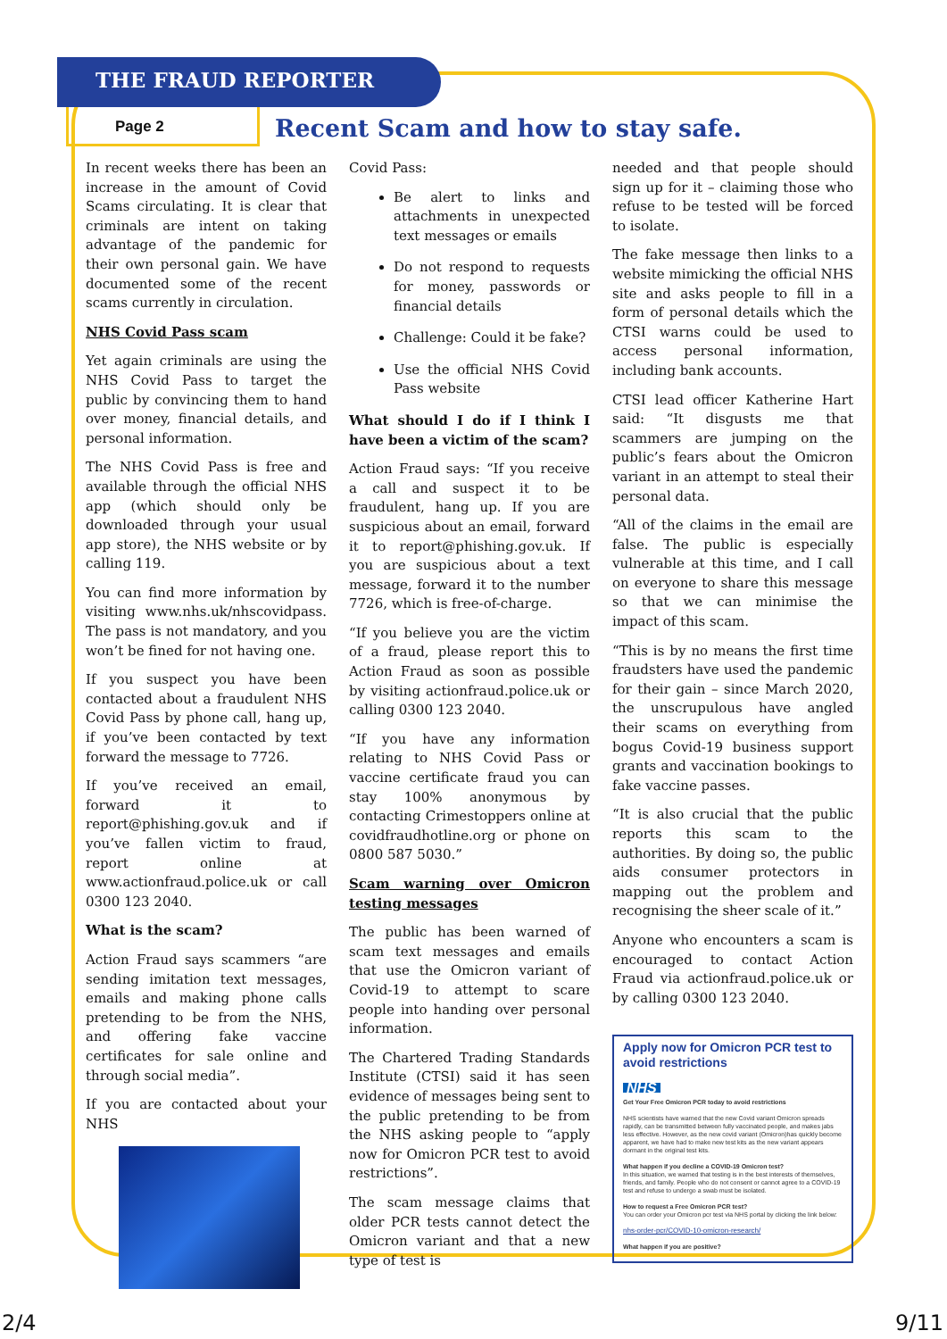THE FRAUD REPORTER
Page 2
Recent Scam and how to stay safe.
In recent weeks there has been an increase in the amount of Covid Scams circulating. It is clear that criminals are intent on taking advantage of the pandemic for their own personal gain. We have documented some of the recent scams currently in circulation.
NHS Covid Pass scam
Yet again criminals are using the NHS Covid Pass to target the public by convincing them to hand over money, financial details, and personal information.
The NHS Covid Pass is free and available through the official NHS app (which should only be downloaded through your usual app store), the NHS website or by calling 119.
You can find more information by visiting www.nhs.uk/nhscovidpass. The pass is not mandatory, and you won’t be fined for not having one.
If you suspect you have been contacted about a fraudulent NHS Covid Pass by phone call, hang up, if you’ve been contacted by text forward the message to 7726.
If you’ve received an email, forward it to report@phishing.gov.uk and if you’ve fallen victim to fraud, report online at www.actionfraud.police.uk or call 0300 123 2040.
What is the scam?
Action Fraud says scammers “are sending imitation text messages, emails and making phone calls pretending to be from the NHS, and offering fake vaccine certificates for sale online and through social media”.
If you are contacted about your NHS
Covid Pass:
Be alert to links and attachments in unexpected text messages or emails
Do not respond to requests for money, passwords or financial details
Challenge: Could it be fake?
Use the official NHS Covid Pass website
What should I do if I think I have been a victim of the scam?
Action Fraud says: “If you receive a call and suspect it to be fraudulent, hang up. If you are suspicious about an email, forward it to report@phishing.gov.uk. If you are suspicious about a text message, forward it to the number 7726, which is free-of-charge.
“If you believe you are the victim of a fraud, please report this to Action Fraud as soon as possible by visiting actionfraud.police.uk or calling 0300 123 2040.
“If you have any information relating to NHS Covid Pass or vaccine certificate fraud you can stay 100% anonymous by contacting Crimestoppers online at covidfraudhotline.org or phone on 0800 587 5030.”
Scam warning over Omicron testing messages
The public has been warned of scam text messages and emails that use the Omicron variant of Covid-19 to attempt to scare people into handing over personal information.
The Chartered Trading Standards Institute (CTSI) said it has seen evidence of messages being sent to the public pretending to be from the NHS asking people to “apply now for Omicron PCR test to avoid restrictions”.
The scam message claims that older PCR tests cannot detect the Omicron variant and that a new type of test is
needed and that people should sign up for it – claiming those who refuse to be tested will be forced to isolate.
The fake message then links to a website mimicking the official NHS site and asks people to fill in a form of personal details which the CTSI warns could be used to access personal information, including bank accounts.
CTSI lead officer Katherine Hart said: “It disgusts me that scammers are jumping on the public’s fears about the Omicron variant in an attempt to steal their personal data.
“All of the claims in the email are false. The public is especially vulnerable at this time, and I call on everyone to share this message so that we can minimise the impact of this scam.
“This is by no means the first time fraudsters have used the pandemic for their gain – since March 2020, the unscrupulous have angled their scams on everything from bogus Covid-19 business support grants and vaccination bookings to fake vaccine passes.
“It is also crucial that the public reports this scam to the authorities. By doing so, the public aids consumer protectors in mapping out the problem and recognising the sheer scale of it.”
Anyone who encounters a scam is encouraged to contact Action Fraud via actionfraud.police.uk or by calling 0300 123 2040.
Apply now for Omicron PCR test to avoid restrictions
NHS
Get Your Free Omicron PCR today to avoid restrictions
NHS scientists have warned that the new Covid variant Omicron spreads rapidly, can be transmitted between fully vaccinated people, and makes jabs less effective. However, as the new covid variant (Omicron)has quickly become apparent, we have had to make new test kits as the new variant appears dormant in the original test kits.
What happen if you decline a COVID-19 Omicron test?
In this situation, we warned that testing is in the best interests of themselves, friends, and family. People who do not consent or cannot agree to a COVID-19 test and refuse to undergo a swab must be isolated.
How to request a Free Omicron PCR test?
You can order your Omicron pcr test via NHS portal by clicking the link below:
nhs-order-pcr/COVID-10-omicron-research/
What happen if you are positive?
2/4 9/11